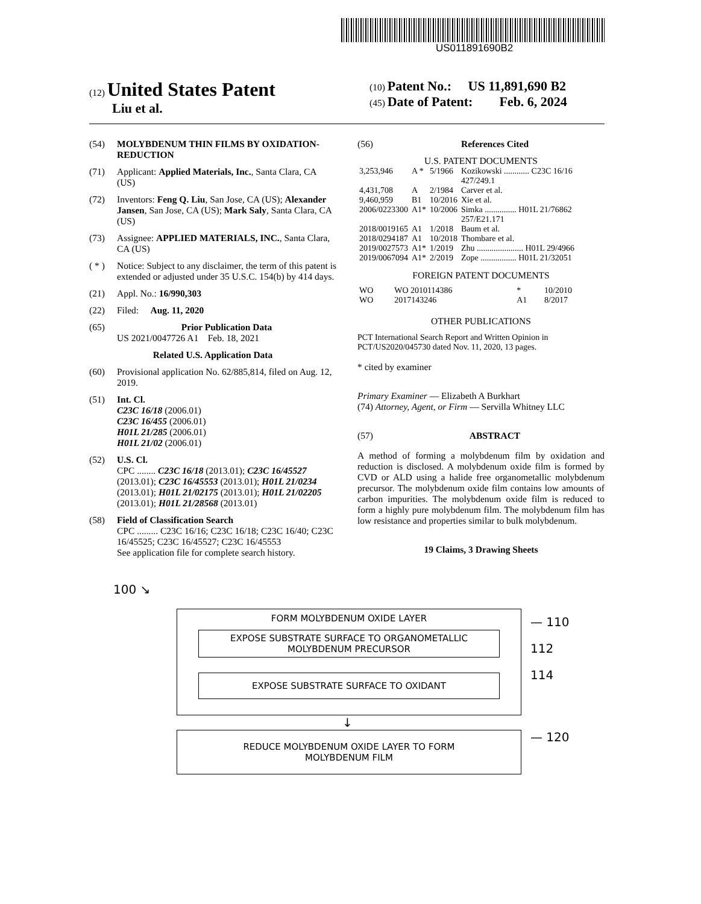US011891690B2
(12) United States Patent
Liu et al.
(10) Patent No.: US 11,891,690 B2
(45) Date of Patent: Feb. 6, 2024
(54) MOLYBDENUM THIN FILMS BY OXIDATION-REDUCTION
(71) Applicant: Applied Materials, Inc., Santa Clara, CA (US)
(72) Inventors: Feng Q. Liu, San Jose, CA (US); Alexander Jansen, San Jose, CA (US); Mark Saly, Santa Clara, CA (US)
(73) Assignee: APPLIED MATERIALS, INC., Santa Clara, CA (US)
( * )
Notice: Subject to any disclaimer, the term of this patent is extended or adjusted under 35 U.S.C. 154(b) by 414 days.
(21) Appl. No.: 16/990,303
(22) Filed: Aug. 11, 2020
(65) Prior Publication Data
US 2021/0047726 A1 Feb. 18, 2021
Related U.S. Application Data
(60) Provisional application No. 62/885,814, filed on Aug. 12, 2019.
(51) Int. Cl.
C23C 16/18 (2006.01)
C23C 16/455 (2006.01)
H01L 21/285 (2006.01)
H01L 21/02 (2006.01)
(52) U.S. Cl.
CPC ........ C23C 16/18 (2013.01); C23C 16/45527 (2013.01); C23C 16/45553 (2013.01); H01L 21/0234 (2013.01); H01L 21/02175 (2013.01); H01L 21/02205 (2013.01); H01L 21/28568 (2013.01)
(58) Field of Classification Search
CPC ......... C23C 16/16; C23C 16/18; C23C 16/40; C23C 16/45525; C23C 16/45527; C23C 16/45553
See application file for complete search history.
(56) References Cited
U.S. PATENT DOCUMENTS
| 3,253,946 | A * | 5/1966 | Kozikowski ............ C23C 16/16 427/249.1 |
| 4,431,708 | A | 2/1984 | Carver et al. |
| 9,460,959 | B1 | 10/2016 | Xie et al. |
| 2006/0223300 | A1* | 10/2006 | Simka ............... H01L 21/76862 257/E21.171 |
| 2018/0019165 | A1 | 1/2018 | Baum et al. |
| 2018/0294187 | A1 | 10/2018 | Thombare et al. |
| 2019/0027573 | A1* | 1/2019 | Zhu ...................... H01L 29/4966 |
| 2019/0067094 | A1* | 2/2019 | Zope ................. H01L 21/32051 |
FOREIGN PATENT DOCUMENTS
| WO | WO 2010114386 | * | 10/2010 |
| WO | 2017143246 | A1 | 8/2017 |
OTHER PUBLICATIONS
PCT International Search Report and Written Opinion in PCT/US2020/045730 dated Nov. 11, 2020, 13 pages.
* cited by examiner
Primary Examiner — Elizabeth A Burkhart
(74) Attorney, Agent, or Firm — Servilla Whitney LLC
(57) ABSTRACT
A method of forming a molybdenum film by oxidation and reduction is disclosed. A molybdenum oxide film is formed by CVD or ALD using a halide free organometallic molybdenum precursor. The molybdenum oxide film contains low amounts of carbon impurities. The molybdenum oxide film is reduced to form a highly pure molybdenum film. The molybdenum film has low resistance and properties similar to bulk molybdenum.
19 Claims, 3 Drawing Sheets
100 ↘
FORM MOLYBDENUM OXIDE LAYER
EXPOSE SUBSTRATE SURFACE TO ORGANOMETALLIC MOLYBDENUM PRECURSOR
EXPOSE SUBSTRATE SURFACE TO OXIDANT
— 110
112
114
↓
REDUCE MOLYBDENUM OXIDE LAYER TO FORM
MOLYBDENUM FILM
— 120